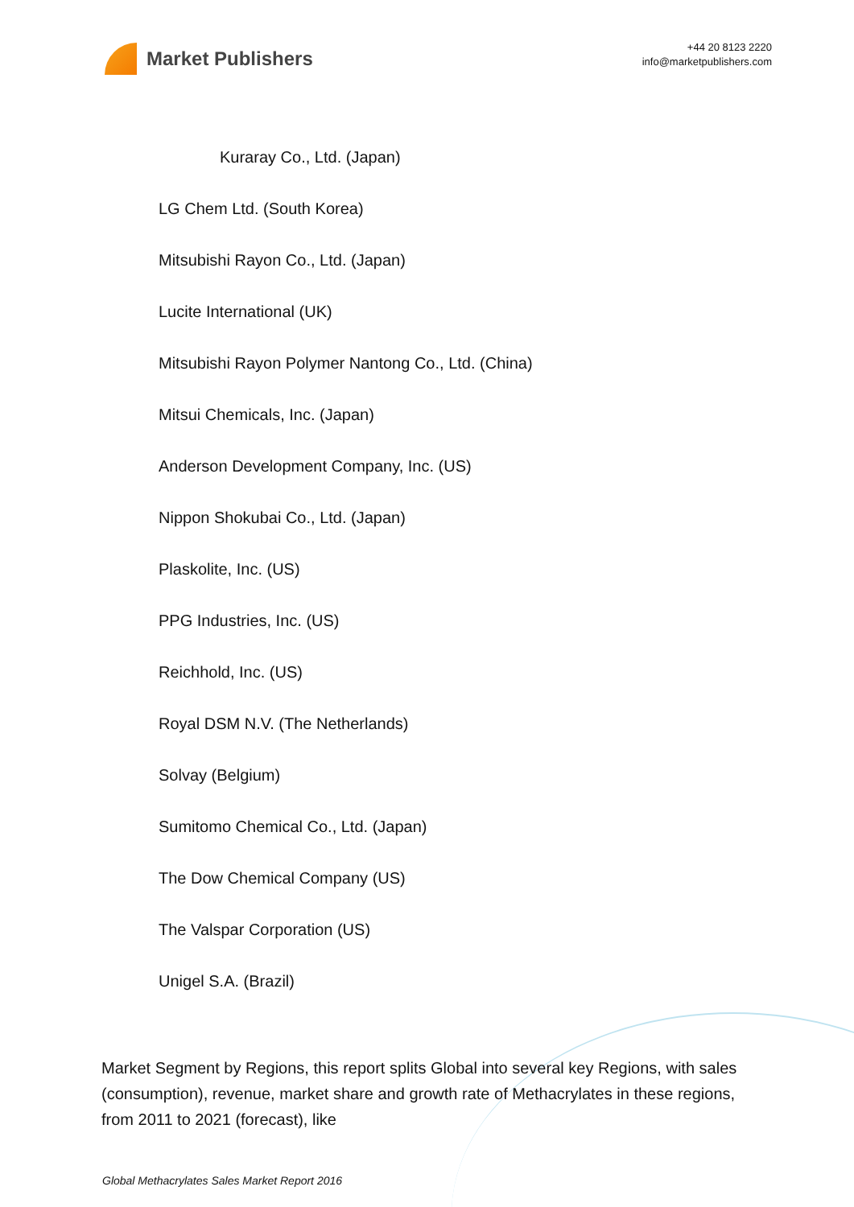Market Publishers
+44 20 8123 2220
info@marketpublishers.com
Kuraray Co., Ltd. (Japan)
LG Chem Ltd. (South Korea)
Mitsubishi Rayon Co., Ltd. (Japan)
Lucite International (UK)
Mitsubishi Rayon Polymer Nantong Co., Ltd. (China)
Mitsui Chemicals, Inc. (Japan)
Anderson Development Company, Inc. (US)
Nippon Shokubai Co., Ltd. (Japan)
Plaskolite, Inc. (US)
PPG Industries, Inc. (US)
Reichhold, Inc. (US)
Royal DSM N.V. (The Netherlands)
Solvay (Belgium)
Sumitomo Chemical Co., Ltd. (Japan)
The Dow Chemical Company (US)
The Valspar Corporation (US)
Unigel S.A. (Brazil)
Market Segment by Regions, this report splits Global into several key Regions, with sales (consumption), revenue, market share and growth rate of Methacrylates in these regions, from 2011 to 2021 (forecast), like
Global Methacrylates Sales Market Report 2016